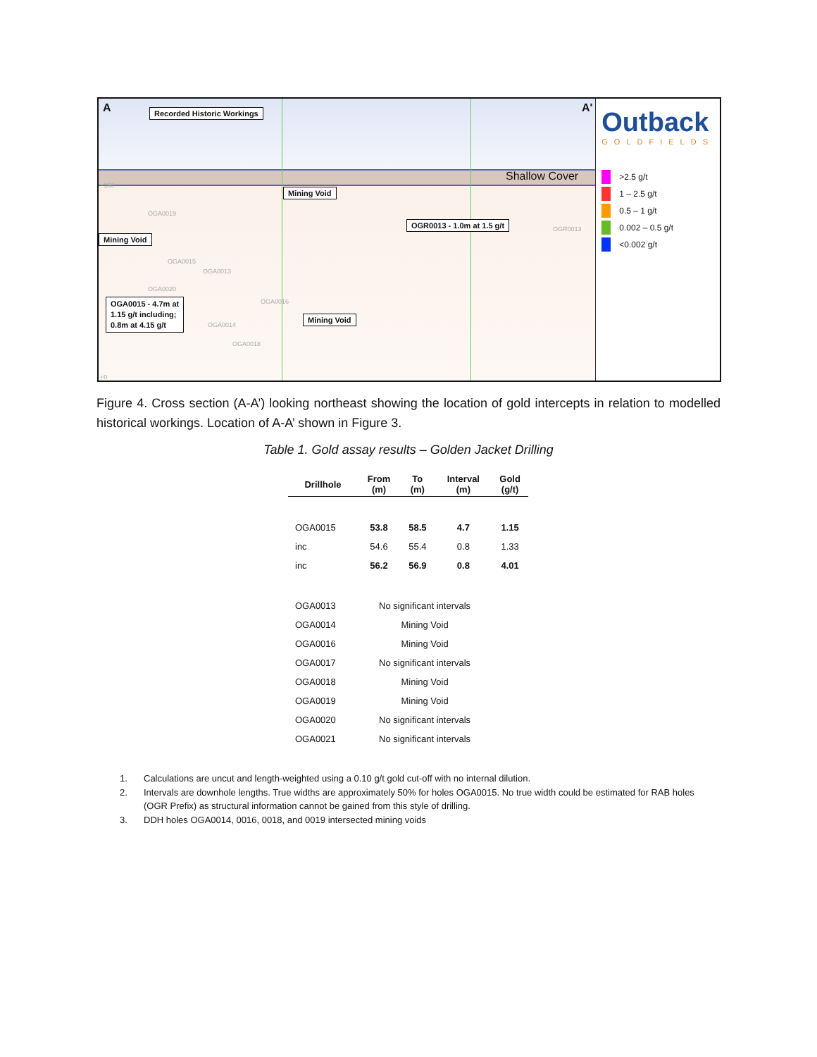A A' Recorded Historic Workings
Shallow Cover
+150
Mining Void
OGR0013 - 1.0m at 1.5 g/t
Mining Void
OGA0019
OGA0015
OGA0013
OGA0020
OGA0016
OGR0013
OGA0015 - 4.7m at
1.15 g/t including;
0.8m at 4.15 g/t
Mining Void
OGA0014
OGA0018
+0
Outback
GOLDFIELDS
>2.5 g/t
1 – 2.5 g/t
0.5 – 1 g/t
0.002 – 0.5 g/t
<0.002 g/t
Figure 4. Cross section (A-A’) looking northeast showing the location of gold intercepts in relation to modelled historical workings. Location of A-A’ shown in Figure 3.
Table 1. Gold assay results – Golden Jacket Drilling
| Drillhole | From (m) | To (m) | Interval (m) | Gold (g/t) |
| --- | --- | --- | --- | --- |
| OGA0015 | 53.8 | 58.5 | 4.7 | 1.15 |
| inc | 54.6 | 55.4 | 0.8 | 1.33 |
| inc | 56.2 | 56.9 | 0.8 | 4.01 |
| OGA0013 | No significant intervals | | | |
| OGA0014 | Mining Void | | | |
| OGA0016 | Mining Void | | | |
| OGA0017 | No significant intervals | | | |
| OGA0018 | Mining Void | | | |
| OGA0019 | Mining Void | | | |
| OGA0020 | No significant intervals | | | |
| OGA0021 | No significant intervals | | | |
1. Calculations are uncut and length-weighted using a 0.10 g/t gold cut-off with no internal dilution.
2. Intervals are downhole lengths. True widths are approximately 50% for holes OGA0015. No true width could be estimated for RAB holes (OGR Prefix) as structural information cannot be gained from this style of drilling.
3. DDH holes OGA0014, 0016, 0018, and 0019 intersected mining voids